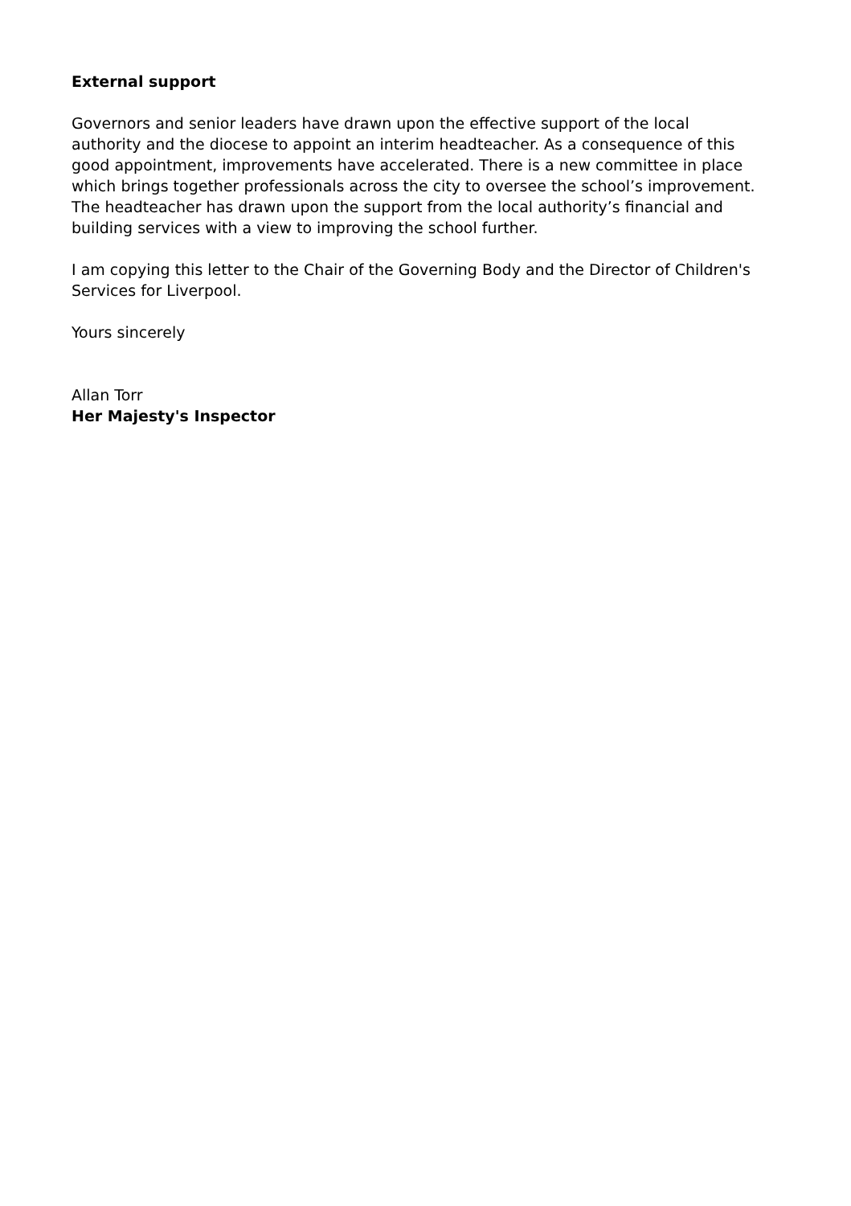External support
Governors and senior leaders have drawn upon the effective support of the local authority and the diocese to appoint an interim headteacher. As a consequence of this good appointment, improvements have accelerated. There is a new committee in place which brings together professionals across the city to oversee the school’s improvement. The headteacher has drawn upon the support from the local authority’s financial and building services with a view to improving the school further.
I am copying this letter to the Chair of the Governing Body and the Director of Children's Services for Liverpool.
Yours sincerely
Allan Torr
Her Majesty's Inspector